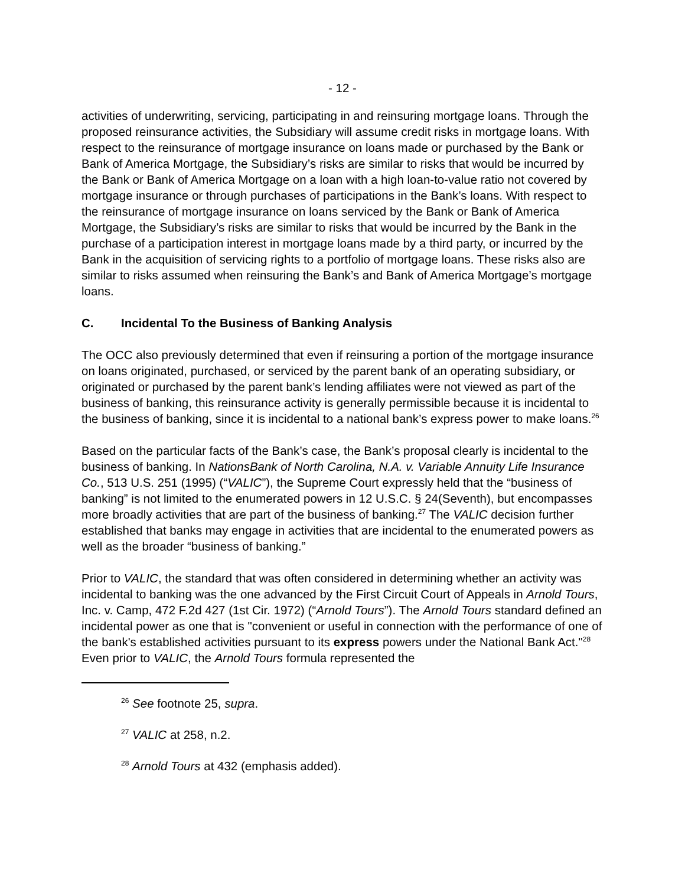- 12 -
activities of underwriting, servicing, participating in and reinsuring mortgage loans. Through the proposed reinsurance activities, the Subsidiary will assume credit risks in mortgage loans. With respect to the reinsurance of mortgage insurance on loans made or purchased by the Bank or Bank of America Mortgage, the Subsidiary’s risks are similar to risks that would be incurred by the Bank or Bank of America Mortgage on a loan with a high loan-to-value ratio not covered by mortgage insurance or through purchases of participations in the Bank’s loans. With respect to the reinsurance of mortgage insurance on loans serviced by the Bank or Bank of America Mortgage, the Subsidiary’s risks are similar to risks that would be incurred by the Bank in the purchase of a participation interest in mortgage loans made by a third party, or incurred by the Bank in the acquisition of servicing rights to a portfolio of mortgage loans. These risks also are similar to risks assumed when reinsuring the Bank’s and Bank of America Mortgage’s mortgage loans.
C. Incidental To the Business of Banking Analysis
The OCC also previously determined that even if reinsuring a portion of the mortgage insurance on loans originated, purchased, or serviced by the parent bank of an operating subsidiary, or originated or purchased by the parent bank’s lending affiliates were not viewed as part of the business of banking, this reinsurance activity is generally permissible because it is incidental to the business of banking, since it is incidental to a national bank’s express power to make loans.<sup>26</sup>
Based on the particular facts of the Bank’s case, the Bank’s proposal clearly is incidental to the business of banking. In NationsBank of North Carolina, N.A. v. Variable Annuity Life Insurance Co., 513 U.S. 251 (1995) (“VALIC”), the Supreme Court expressly held that the “business of banking” is not limited to the enumerated powers in 12 U.S.C. § 24(Seventh), but encompasses more broadly activities that are part of the business of banking.<sup>27</sup> The VALIC decision further established that banks may engage in activities that are incidental to the enumerated powers as well as the broader “business of banking.”
Prior to VALIC, the standard that was often considered in determining whether an activity was incidental to banking was the one advanced by the First Circuit Court of Appeals in Arnold Tours, Inc. v. Camp, 472 F.2d 427 (1st Cir. 1972) (“Arnold Tours”). The Arnold Tours standard defined an incidental power as one that is "convenient or useful in connection with the performance of one of the bank's established activities pursuant to its express powers under the National Bank Act."<sup>28</sup> Even prior to VALIC, the Arnold Tours formula represented the
<sup>26</sup> See footnote 25, supra.
<sup>27</sup> VALIC at 258, n.2.
<sup>28</sup> Arnold Tours at 432 (emphasis added).